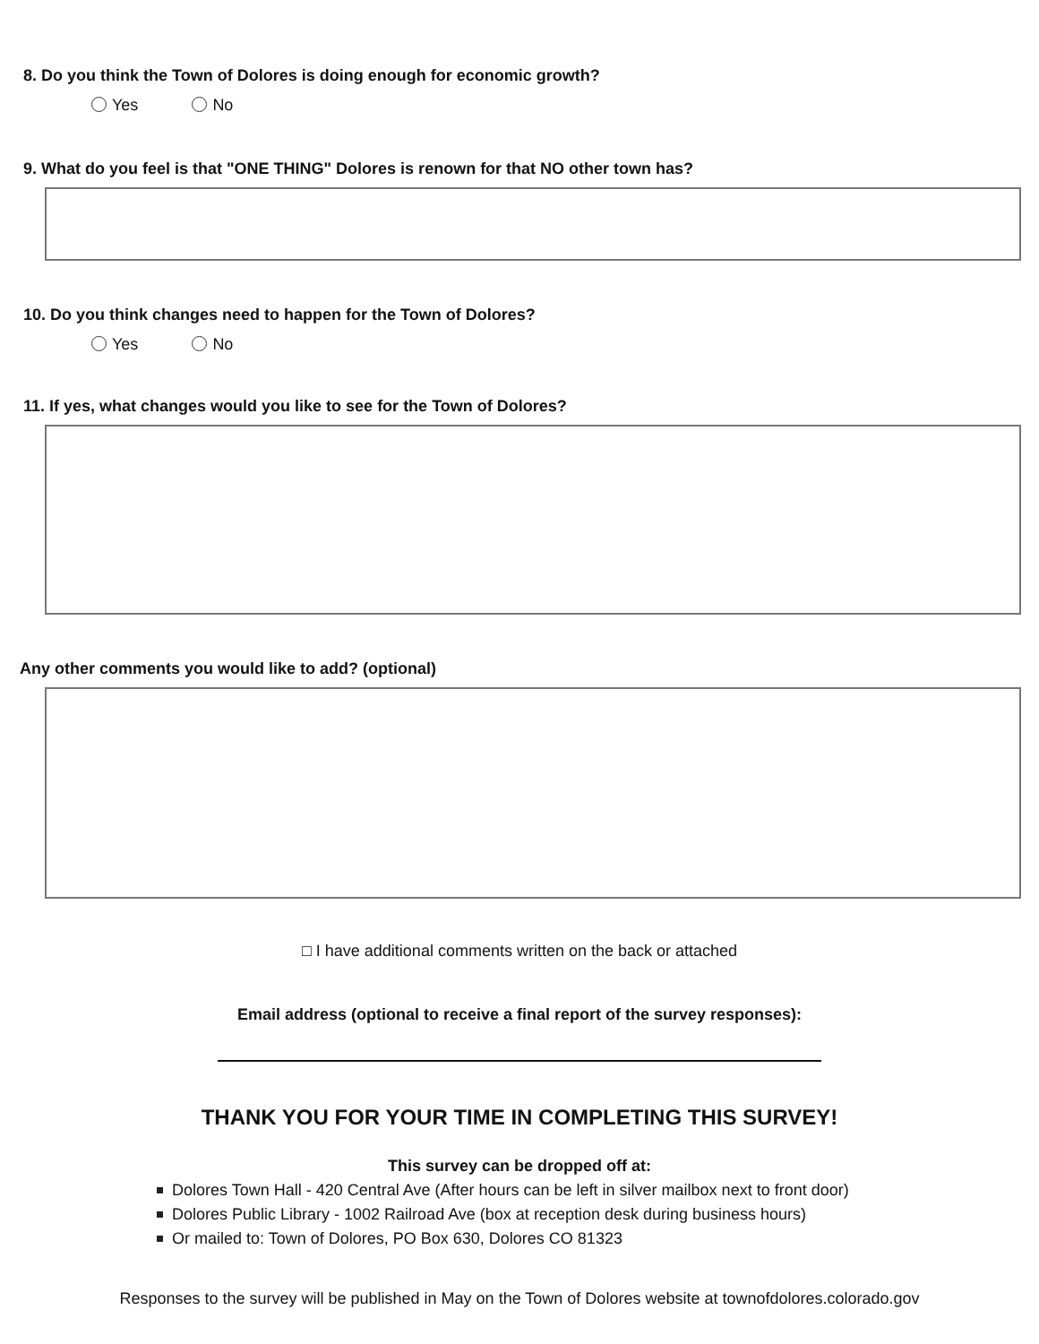8. Do you think the Town of Dolores is doing enough for economic growth?
Yes No
9. What do you feel is that "ONE THING" Dolores is renown for that NO other town has?
10. Do you think changes need to happen for the Town of Dolores?
Yes No
11. If yes, what changes would you like to see for the Town of Dolores?
Any other comments you would like to add? (optional)
□ I have additional comments written on the back or attached
Email address (optional to receive a final report of the survey responses):
THANK YOU FOR YOUR TIME IN COMPLETING THIS SURVEY!
This survey can be dropped off at:
Dolores Town Hall - 420 Central Ave (After hours can be left in silver mailbox next to front door)
Dolores Public Library - 1002 Railroad Ave (box at reception desk during business hours)
Or mailed to: Town of Dolores, PO Box 630, Dolores CO 81323
Responses to the survey will be published in May on the Town of Dolores website at townofdolores.colorado.gov